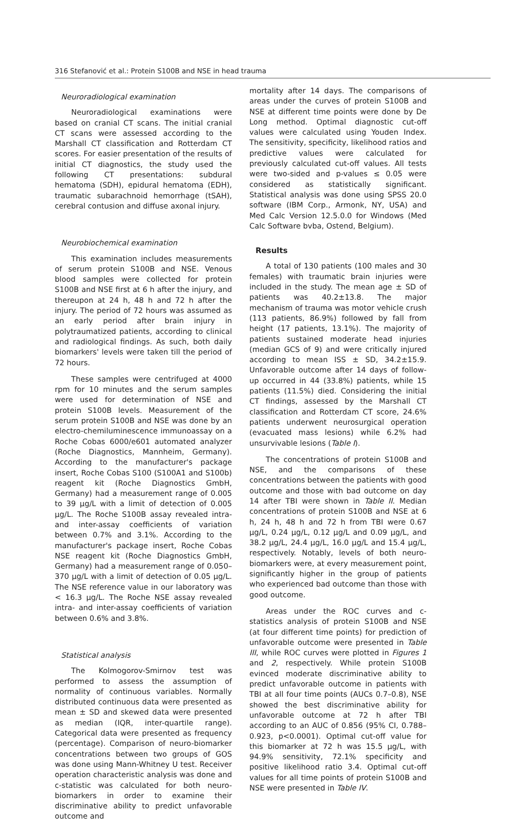316 Stefanović et al.: Protein S100B and NSE in head trauma
Neuroradiological examination
Neuroradiological examinations were based on cranial CT scans. The initial cranial CT scans were assessed according to the Marshall CT classification and Rotterdam CT scores. For easier presentation of the results of initial CT diagnostics, the study used the following CT presentations: subdural hematoma (SDH), epidural hematoma (EDH), traumatic subarachnoid hemorrhage (tSAH), cerebral contusion and diffuse axonal injury.
Neurobiochemical examination
This examination includes measurements of serum protein S100B and NSE. Venous blood samples were collected for protein S100B and NSE first at 6 h after the injury, and thereupon at 24 h, 48 h and 72 h after the injury. The period of 72 hours was assumed as an early period after brain injury in polytraumatized patients, according to clinical and radiological findings. As such, both daily biomarkers' levels were taken till the period of 72 hours.
These samples were centrifuged at 4000 rpm for 10 minutes and the serum samples were used for determination of NSE and protein S100B levels. Measurement of the serum protein S100B and NSE was done by an electro-chemiluminescence immunoassay on a Roche Cobas 6000/e601 automated analyzer (Roche Diagnostics, Mannheim, Germany). According to the manufacturer's package insert, Roche Cobas S100 (S100A1 and S100b) reagent kit (Roche Diagnostics GmbH, Germany) had a measurement range of 0.005 to 39 μg/L with a limit of detection of 0.005 μg/L. The Roche S100B assay revealed intra- and inter-assay coefficients of variation between 0.7% and 3.1%. According to the manufacturer's package insert, Roche Cobas NSE reagent kit (Roche Diagnostics GmbH, Germany) had a measurement range of 0.050–370 μg/L with a limit of detection of 0.05 μg/L. The NSE reference value in our laboratory was < 16.3 μg/L. The Roche NSE assay revealed intra- and inter-assay coefficients of variation between 0.6% and 3.8%.
Statistical analysis
The Kolmogorov-Smirnov test was performed to assess the assumption of normality of continuous variables. Normally distributed continuous data were presented as mean ± SD and skewed data were presented as median (IQR, inter-quartile range). Categorical data were presented as frequency (percentage). Comparison of neuro-biomarker concentrations between two groups of GOS was done using Mann-Whitney U test. Receiver operation characteristic analysis was done and c-statistic was calculated for both neuro-biomarkers in order to examine their discriminative ability to predict unfavorable outcome and
mortality after 14 days. The comparisons of areas under the curves of protein S100B and NSE at different time points were done by De Long method. Optimal diagnostic cut-off values were calculated using Youden Index. The sensitivity, specificity, likelihood ratios and predictive values were calculated for previously calculated cut-off values. All tests were two-sided and p-values ≤ 0.05 were considered as statistically significant. Statistical analysis was done using SPSS 20.0 software (IBM Corp., Armonk, NY, USA) and Med Calc Version 12.5.0.0 for Windows (Med Calc Software bvba, Ostend, Belgium).
Results
A total of 130 patients (100 males and 30 females) with traumatic brain injuries were included in the study. The mean age ± SD of patients was 40.2±13.8. The major mechanism of trauma was motor vehicle crush (113 patients, 86.9%) followed by fall from height (17 patients, 13.1%). The majority of patients sustained moderate head injuries (median GCS of 9) and were critically injured according to mean ISS ± SD, 34.2±15.9. Unfavorable outcome after 14 days of follow-up occurred in 44 (33.8%) patients, while 15 patients (11.5%) died. Considering the initial CT findings, assessed by the Marshall CT classification and Rotterdam CT score, 24.6% patients underwent neurosurgical operation (evacuated mass lesions) while 6.2% had unsurvivable lesions (Table I).
The concentrations of protein S100B and NSE, and the comparisons of these concentrations between the patients with good outcome and those with bad outcome on day 14 after TBI were shown in Table II. Median concentrations of protein S100B and NSE at 6 h, 24 h, 48 h and 72 h from TBI were 0.67 μg/L, 0.24 μg/L, 0.12 μg/L and 0.09 μg/L, and 38.2 μg/L, 24.4 μg/L, 16.0 μg/L and 15.4 μg/L, respectively. Notably, levels of both neuro-biomarkers were, at every measurement point, significantly higher in the group of patients who experienced bad outcome than those with good outcome.
Areas under the ROC curves and c-statistics analysis of protein S100B and NSE (at four different time points) for prediction of unfavorable outcome were presented in Table III, while ROC curves were plotted in Figures 1 and 2, respectively. While protein S100B evinced moderate discriminative ability to predict unfavorable outcome in patients with TBI at all four time points (AUCs 0.7–0.8), NSE showed the best discriminative ability for unfavorable outcome at 72 h after TBI according to an AUC of 0.856 (95% CI, 0.788–0.923, p<0.0001). Optimal cut-off value for this biomarker at 72 h was 15.5 μg/L, with 94.9% sensitivity, 72.1% specificity and positive likelihood ratio 3.4. Optimal cut-off values for all time points of protein S100B and NSE were presented in Table IV.